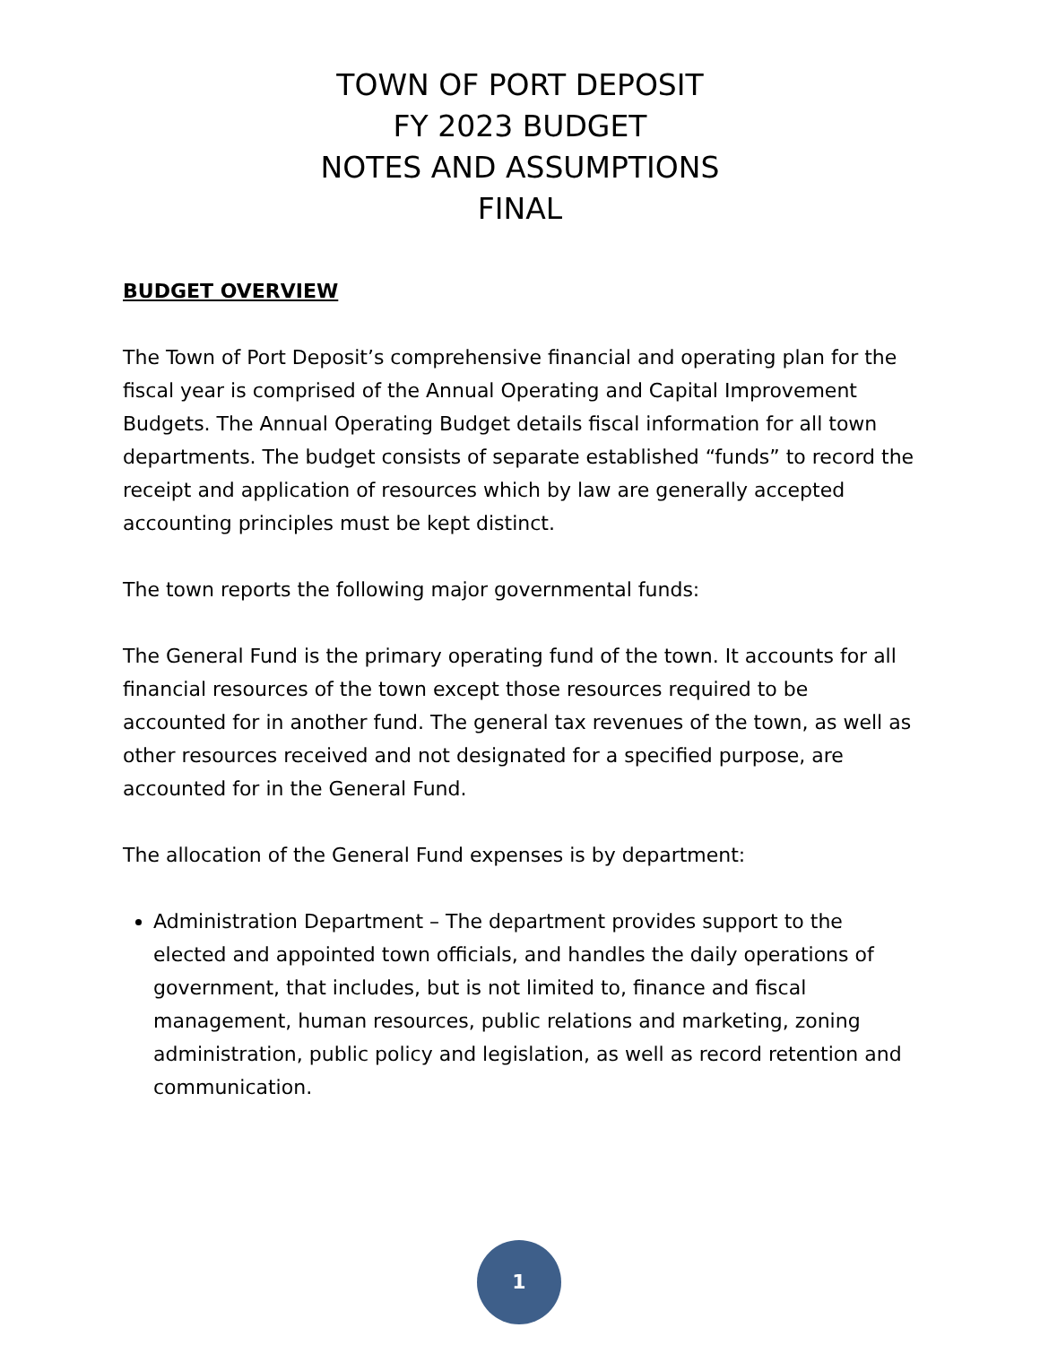TOWN OF PORT DEPOSIT
FY 2023 BUDGET
NOTES AND ASSUMPTIONS
FINAL
BUDGET OVERVIEW
The Town of Port Deposit’s comprehensive financial and operating plan for the fiscal year is comprised of the Annual Operating and Capital Improvement Budgets. The Annual Operating Budget details fiscal information for all town departments. The budget consists of separate established “funds” to record the receipt and application of resources which by law are generally accepted accounting principles must be kept distinct.
The town reports the following major governmental funds:
The General Fund is the primary operating fund of the town. It accounts for all financial resources of the town except those resources required to be accounted for in another fund. The general tax revenues of the town, as well as other resources received and not designated for a specified purpose, are accounted for in the General Fund.
The allocation of the General Fund expenses is by department:
Administration Department – The department provides support to the elected and appointed town officials, and handles the daily operations of government, that includes, but is not limited to, finance and fiscal management, human resources, public relations and marketing, zoning administration, public policy and legislation, as well as record retention and communication.
1